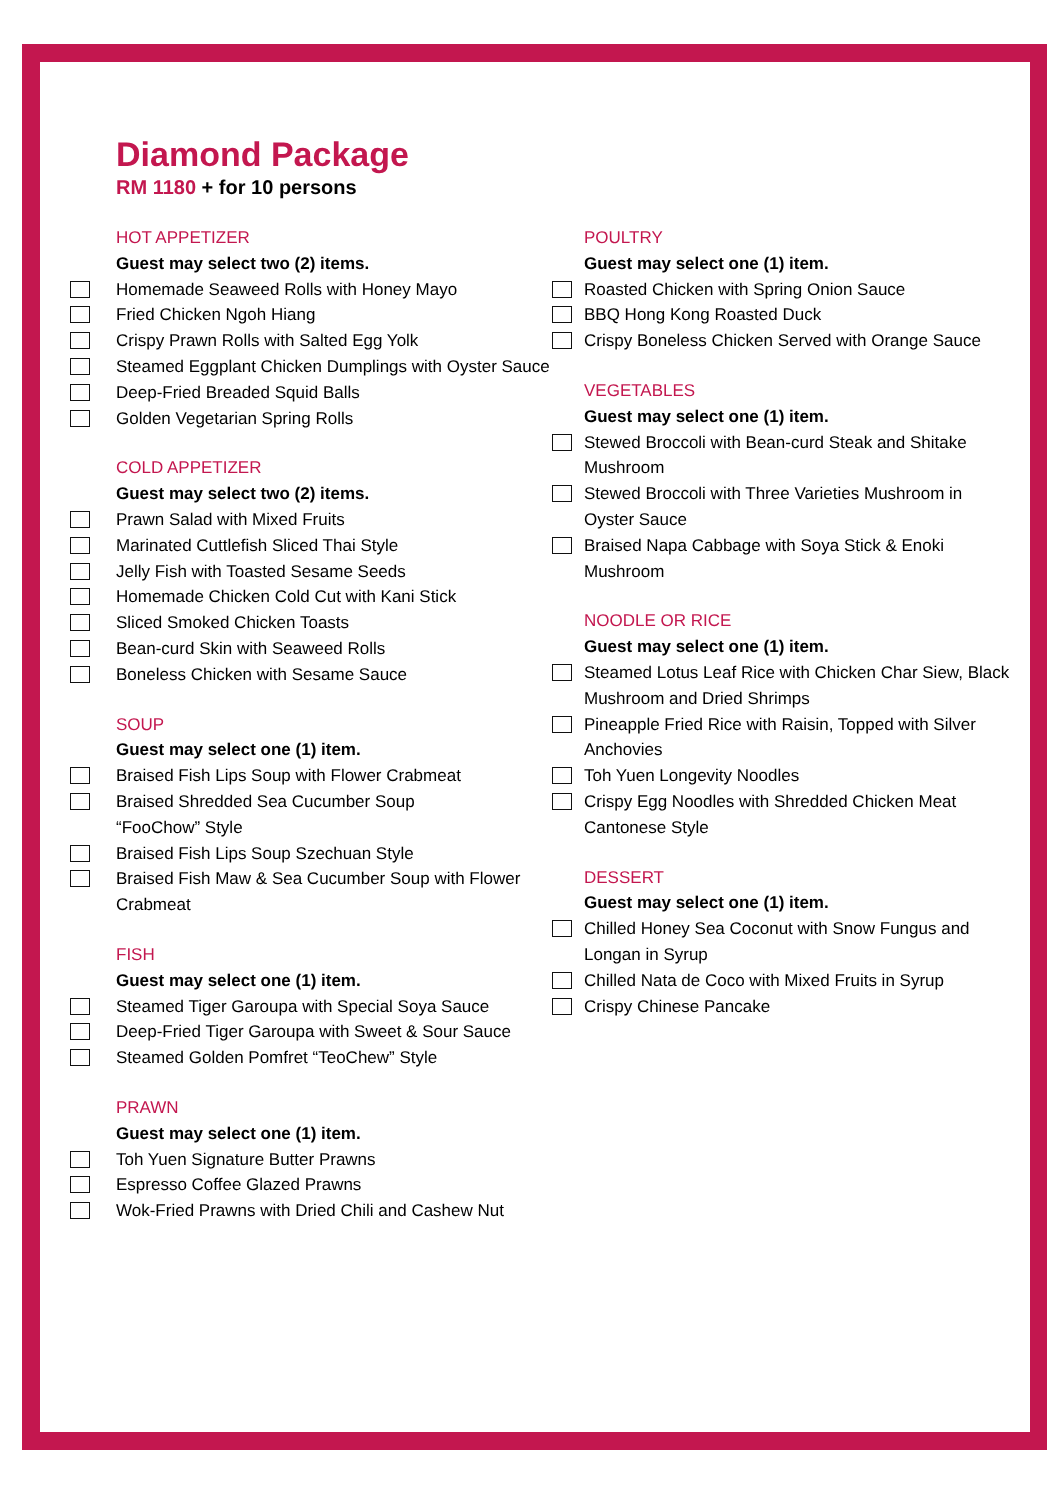Diamond Package
RM 1180 + for 10 persons
HOT APPETIZER
Guest may select two (2) items.
Homemade Seaweed Rolls with Honey Mayo
Fried Chicken Ngoh Hiang
Crispy Prawn Rolls with Salted Egg Yolk
Steamed Eggplant Chicken Dumplings with Oyster Sauce
Deep-Fried Breaded Squid Balls
Golden Vegetarian Spring Rolls
COLD APPETIZER
Guest may select two (2) items.
Prawn Salad with Mixed Fruits
Marinated Cuttlefish Sliced Thai Style
Jelly Fish with Toasted Sesame Seeds
Homemade Chicken Cold Cut with Kani Stick
Sliced Smoked Chicken Toasts
Bean-curd Skin with Seaweed Rolls
Boneless Chicken with Sesame Sauce
SOUP
Guest may select one (1) item.
Braised Fish Lips Soup with Flower Crabmeat
Braised Shredded Sea Cucumber Soup
“FooChow” Style
Braised Fish Lips Soup Szechuan Style
Braised Fish Maw & Sea Cucumber Soup with Flower Crabmeat
FISH
Guest may select one (1) item.
Steamed Tiger Garoupa with Special Soya Sauce
Deep-Fried Tiger Garoupa with Sweet & Sour Sauce
Steamed Golden Pomfret “TeoChew” Style
PRAWN
Guest may select one (1) item.
Toh Yuen Signature Butter Prawns
Espresso Coffee Glazed Prawns
Wok-Fried Prawns with Dried Chili and Cashew Nut
POULTRY
Guest may select one (1) item.
Roasted Chicken with Spring Onion Sauce
BBQ Hong Kong Roasted Duck
Crispy Boneless Chicken Served with Orange Sauce
VEGETABLES
Guest may select one (1) item.
Stewed Broccoli with Bean-curd Steak and Shitake Mushroom
Stewed Broccoli with Three Varieties Mushroom in Oyster Sauce
Braised Napa Cabbage with Soya Stick & Enoki Mushroom
NOODLE OR RICE
Guest may select one (1) item.
Steamed Lotus Leaf Rice with Chicken Char Siew, Black Mushroom and Dried Shrimps
Pineapple Fried Rice with Raisin, Topped with Silver Anchovies
Toh Yuen Longevity Noodles
Crispy Egg Noodles with Shredded Chicken Meat Cantonese Style
DESSERT
Guest may select one (1) item.
Chilled Honey Sea Coconut with Snow Fungus and Longan in Syrup
Chilled Nata de Coco with Mixed Fruits in Syrup
Crispy Chinese Pancake